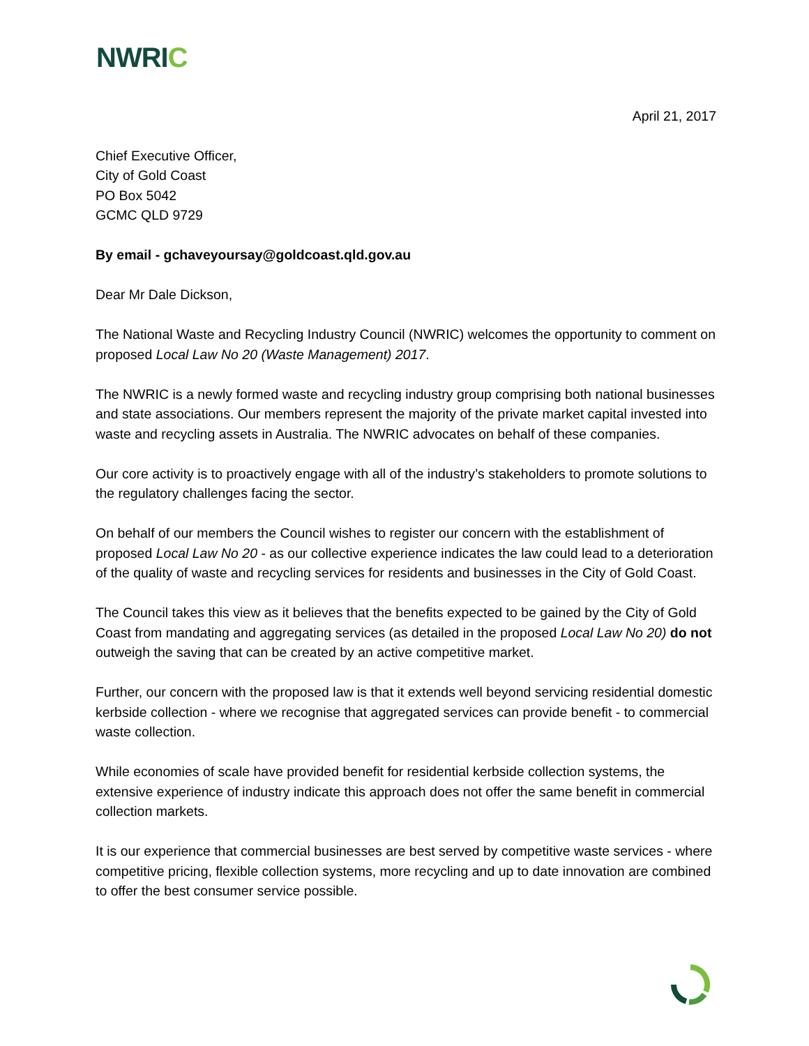NWRIC
April 21, 2017
Chief Executive Officer,
City of Gold Coast
PO Box 5042
GCMC QLD 9729
By email - gchaveyoursay@goldcoast.qld.gov.au
Dear Mr Dale Dickson,
The National Waste and Recycling Industry Council (NWRIC) welcomes the opportunity to comment on proposed Local Law No 20 (Waste Management) 2017.
The NWRIC is a newly formed waste and recycling industry group comprising both national businesses and state associations. Our members represent the majority of the private market capital invested into waste and recycling assets in Australia. The NWRIC advocates on behalf of these companies.
Our core activity is to proactively engage with all of the industry’s stakeholders to promote solutions to the regulatory challenges facing the sector.
On behalf of our members the Council wishes to register our concern with the establishment of proposed Local Law No 20 - as our collective experience indicates the law could lead to a deterioration of the quality of waste and recycling services for residents and businesses in the City of Gold Coast.
The Council takes this view as it believes that the benefits expected to be gained by the City of Gold Coast from mandating and aggregating services (as detailed in the proposed Local Law No 20) do not outweigh the saving that can be created by an active competitive market.
Further, our concern with the proposed law is that it extends well beyond servicing residential domestic kerbside collection - where we recognise that aggregated services can provide benefit - to commercial waste collection.
While economies of scale have provided benefit for residential kerbside collection systems, the extensive experience of industry indicate this approach does not offer the same benefit in commercial collection markets.
It is our experience that commercial businesses are best served by competitive waste services - where competitive pricing, flexible collection systems, more recycling and up to date innovation are combined to offer the best consumer service possible.